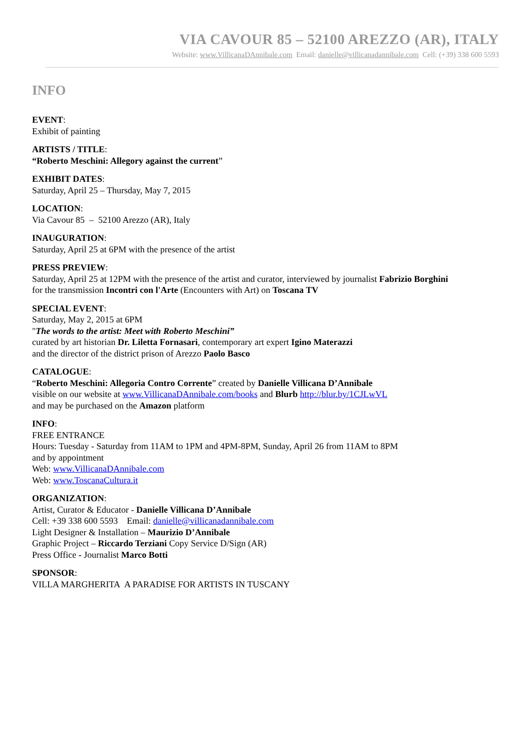VIA CAVOUR 85 – 52100 AREZZO (AR), ITALY
Website: www.VillicanaDAnnibale.com Email: danielle@villicanadannibale.com Cell: (+39) 338 600 5593
INFO
EVENT:
Exhibit of painting
ARTISTS / TITLE:
“Roberto Meschini: Allegory against the current”
EXHIBIT DATES:
Saturday, April 25 – Thursday, May 7, 2015
LOCATION:
Via Cavour 85 – 52100 Arezzo (AR), Italy
INAUGURATION:
Saturday, April 25 at 6PM with the presence of the artist
PRESS PREVIEW:
Saturday, April 25 at 12PM with the presence of the artist and curator, interviewed by journalist Fabrizio Borghini
for the transmission Incontri con l'Arte (Encounters with Art) on Toscana TV
SPECIAL EVENT:
Saturday, May 2, 2015 at 6PM
"The words to the artist: Meet with Roberto Meschini”
curated by art historian Dr. Liletta Fornasari, contemporary art expert Igino Materazzi
and the director of the district prison of Arezzo Paolo Basco
CATALOGUE:
“Roberto Meschini: Allegoria Contro Corrente” created by Danielle Villicana D’Annibale
visible on our website at www.VillicanaDAnnibale.com/books and Blurb http://blur.by/1CJLwVL
and may be purchased on the Amazon platform
INFO:
FREE ENTRANCE
Hours: Tuesday - Saturday from 11AM to 1PM and 4PM-8PM, Sunday, April 26 from 11AM to 8PM
and by appointment
Web: www.VillicanaDAnnibale.com
Web: www.ToscanaCultura.it
ORGANIZATION:
Artist, Curator & Educator - Danielle Villicana D’Annibale
Cell: +39 338 600 5593 Email: danielle@villicanadannibale.com
Light Designer & Installation – Maurizio D’Annibale
Graphic Project – Riccardo Terziani Copy Service D/Sign (AR)
Press Office - Journalist Marco Botti
SPONSOR:
VILLA MARGHERITA A PARADISE FOR ARTISTS IN TUSCANY